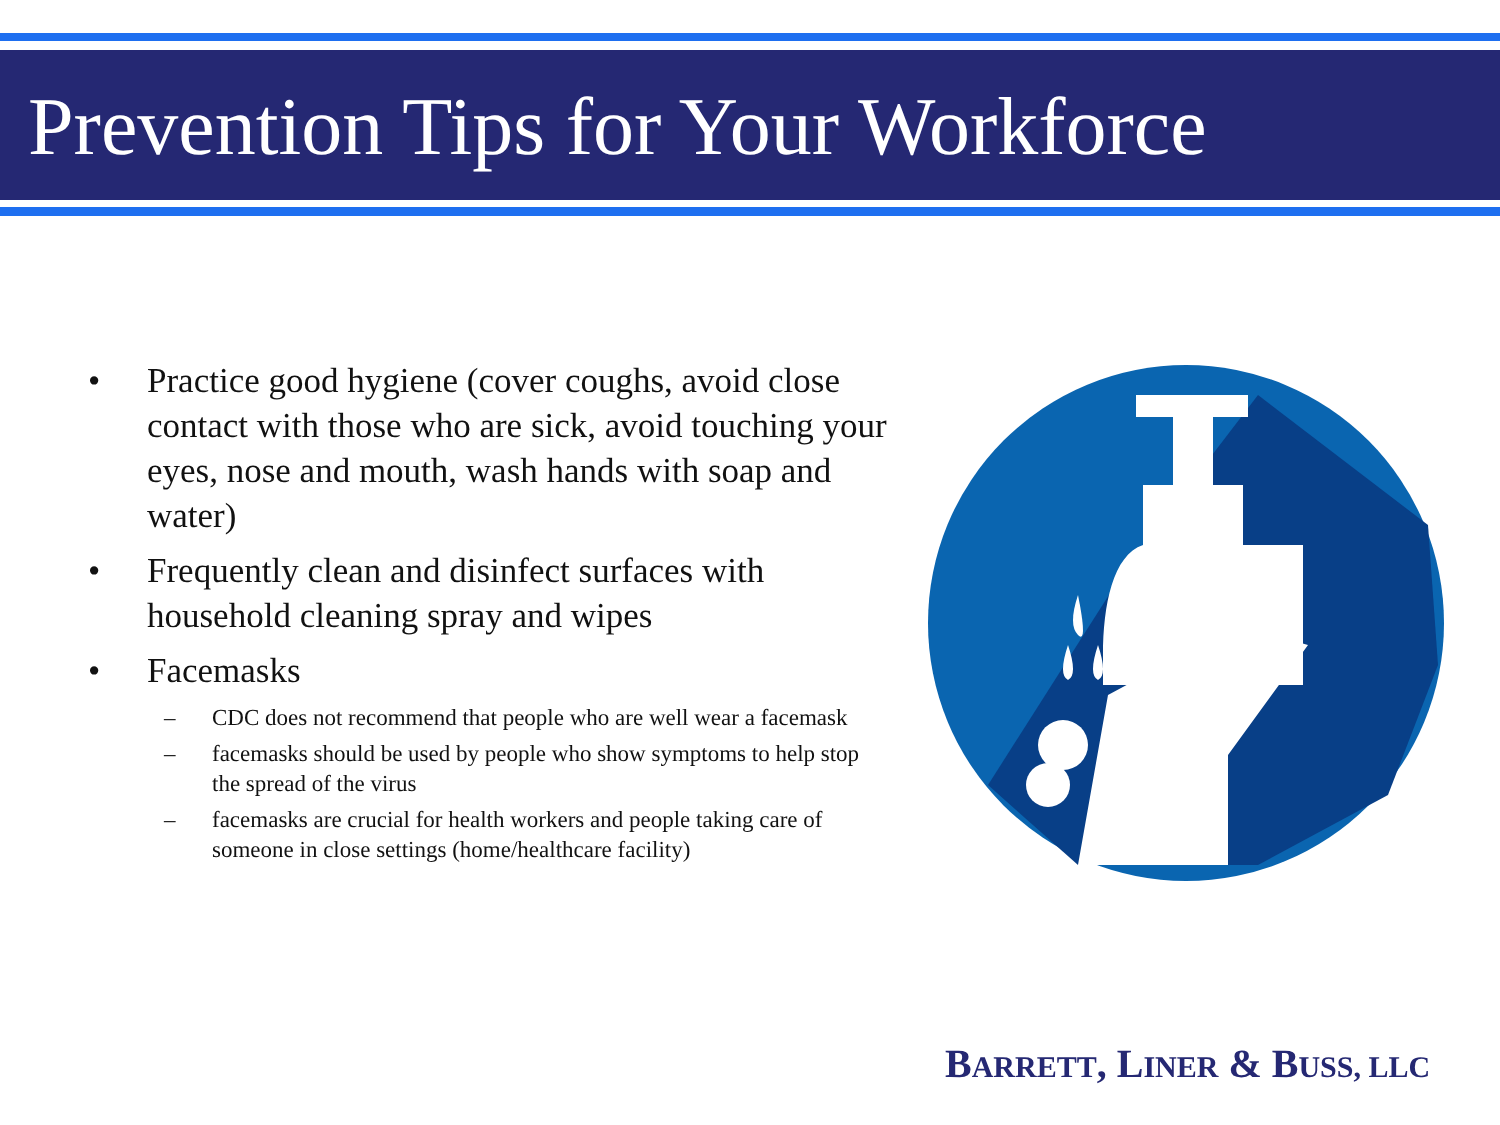Prevention Tips for Your Workforce
• Practice good hygiene (cover coughs, avoid close contact with those who are sick, avoid touching your eyes, nose and mouth, wash hands with soap and water)
• Frequently clean and disinfect surfaces with household cleaning spray and wipes
• Facemasks
– CDC does not recommend that people who are well wear a facemask
– facemasks should be used by people who show symptoms to help stop the spread of the virus
– facemasks are crucial for health workers and people taking care of someone in close settings (home/healthcare facility)
BARRETT, LINER & BUSS, LLC